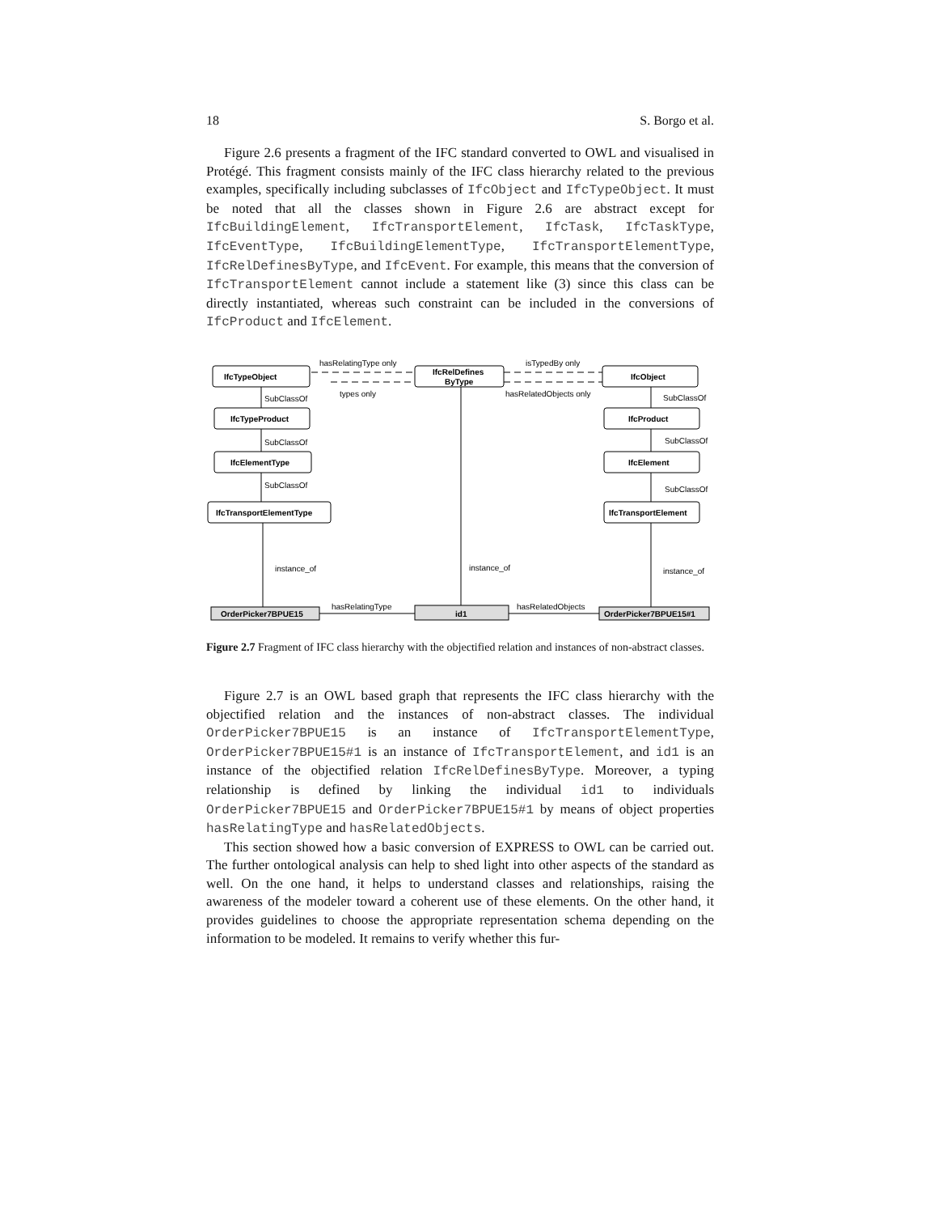18 S. Borgo et al.
Figure 2.6 presents a fragment of the IFC standard converted to OWL and visualised in Protégé. This fragment consists mainly of the IFC class hierarchy related to the previous examples, specifically including subclasses of IfcObject and IfcTypeObject. It must be noted that all the classes shown in Figure 2.6 are abstract except for IfcBuildingElement, IfcTransportElement, IfcTask, IfcTaskType, IfcEventType, IfcBuildingElementType, IfcTransportElementType, IfcRelDefinesByType, and IfcEvent. For example, this means that the conversion of IfcTransportElement cannot include a statement like (3) since this class can be directly instantiated, whereas such constraint can be included in the conversions of IfcProduct and IfcElement.
IfcTypeObject
IfcRelDefines
ByType
IfcObject
IfcTypeProduct
IfcProduct
IfcElementType
IfcElement
IfcTransportElementType
IfcTransportElement
OrderPicker7BPUE15
id1
OrderPicker7BPUE15#1
hasRelatingType only
isTypedBy only
types only
hasRelatedObjects only
SubClassOf
SubClassOf
SubClassOf
SubClassOf
SubClassOf
SubClassOf
instance_of
instance_of
instance_of
hasRelatingType
hasRelatedObjects
Figure 2.7 Fragment of IFC class hierarchy with the objectified relation and instances of non-abstract classes.
Figure 2.7 is an OWL based graph that represents the IFC class hierarchy with the objectified relation and the instances of non-abstract classes. The individual OrderPicker7BPUE15 is an instance of IfcTransportElementType, OrderPicker7BPUE15#1 is an instance of IfcTransportElement, and id1 is an instance of the objectified relation IfcRelDefinesByType. Moreover, a typing relationship is defined by linking the individual id1 to individuals OrderPicker7BPUE15 and OrderPicker7BPUE15#1 by means of object properties hasRelatingType and hasRelatedObjects.
This section showed how a basic conversion of EXPRESS to OWL can be carried out. The further ontological analysis can help to shed light into other aspects of the standard as well. On the one hand, it helps to understand classes and relationships, raising the awareness of the modeler toward a coherent use of these elements. On the other hand, it provides guidelines to choose the appropriate representation schema depending on the information to be modeled. It remains to verify whether this fur-